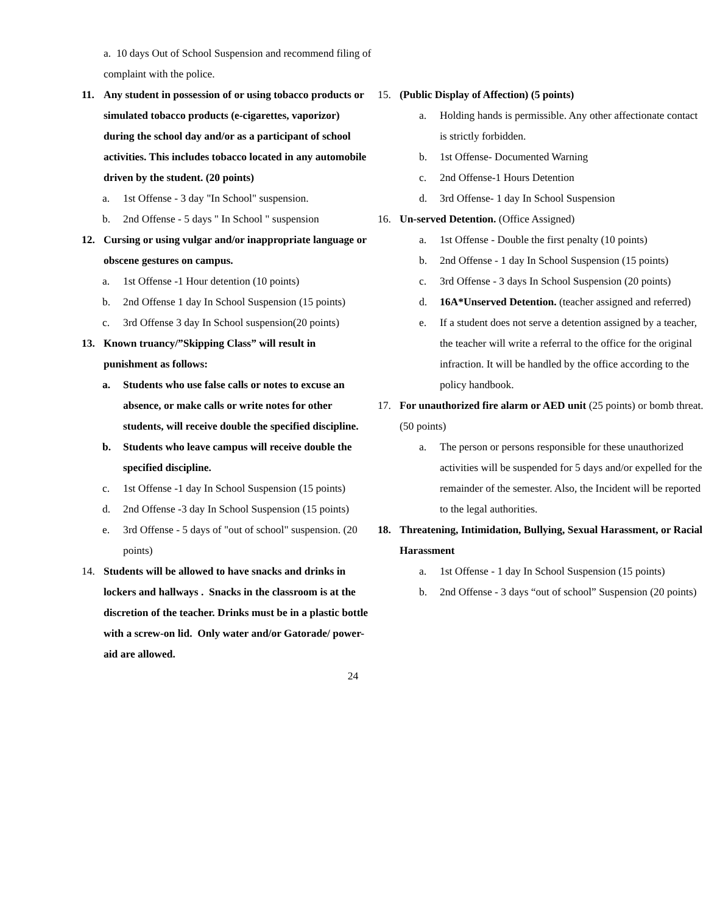a. 10 days Out of School Suspension and recommend filing of complaint with the police.
11. Any student in possession of or using tobacco products or simulated tobacco products (e-cigarettes, vaporizor) during the school day and/or as a participant of school activities. This includes tobacco located in any automobile driven by the student. (20 points)
a. 1st Offense - 3 day "In School" suspension.
b. 2nd Offense - 5 days " In School " suspension
12. Cursing or using vulgar and/or inappropriate language or obscene gestures on campus.
a. 1st Offense -1 Hour detention (10 points)
b. 2nd Offense 1 day In School Suspension (15 points)
c. 3rd Offense 3 day In School suspension(20 points)
13. Known truancy/”Skipping Class” will result in punishment as follows:
a. Students who use false calls or notes to excuse an absence, or make calls or write notes for other students, will receive double the specified discipline.
b. Students who leave campus will receive double the specified discipline.
c. 1st Offense -1 day In School Suspension (15 points)
d. 2nd Offense -3 day In School Suspension (15 points)
e. 3rd Offense - 5 days of "out of school" suspension. (20 points)
14. Students will be allowed to have snacks and drinks in lockers and hallways . Snacks in the classroom is at the discretion of the teacher. Drinks must be in a plastic bottle with a screw-on lid. Only water and/or Gatorade/ power-aid are allowed.
15. (Public Display of Affection) (5 points)
a. Holding hands is permissible. Any other affectionate contact is strictly forbidden.
b. 1st Offense- Documented Warning
c. 2nd Offense-1 Hours Detention
d. 3rd Offense- 1 day In School Suspension
16. Un-served Detention. (Office Assigned)
a. 1st Offense - Double the first penalty (10 points)
b. 2nd Offense - 1 day In School Suspension (15 points)
c. 3rd Offense - 3 days In School Suspension (20 points)
d. 16A*Unserved Detention. (teacher assigned and referred)
e. If a student does not serve a detention assigned by a teacher, the teacher will write a referral to the office for the original infraction. It will be handled by the office according to the policy handbook.
17. For unauthorized fire alarm or AED unit (25 points) or bomb threat. (50 points)
a. The person or persons responsible for these unauthorized activities will be suspended for 5 days and/or expelled for the remainder of the semester. Also, the Incident will be reported to the legal authorities.
18. Threatening, Intimidation, Bullying, Sexual Harassment, or Racial Harassment
a. 1st Offense - 1 day In School Suspension (15 points)
b. 2nd Offense - 3 days “out of school” Suspension (20 points)
24